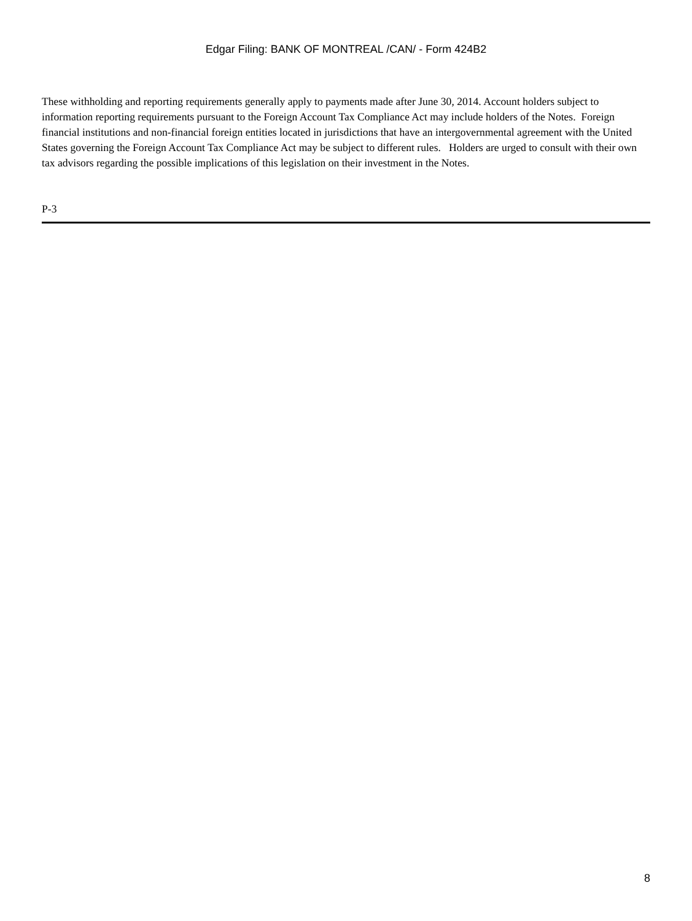Edgar Filing: BANK OF MONTREAL /CAN/ - Form 424B2
These withholding and reporting requirements generally apply to payments made after June 30, 2014. Account holders subject to information reporting requirements pursuant to the Foreign Account Tax Compliance Act may include holders of the Notes. Foreign financial institutions and non-financial foreign entities located in jurisdictions that have an intergovernmental agreement with the United States governing the Foreign Account Tax Compliance Act may be subject to different rules. Holders are urged to consult with their own tax advisors regarding the possible implications of this legislation on their investment in the Notes.
P-3
8